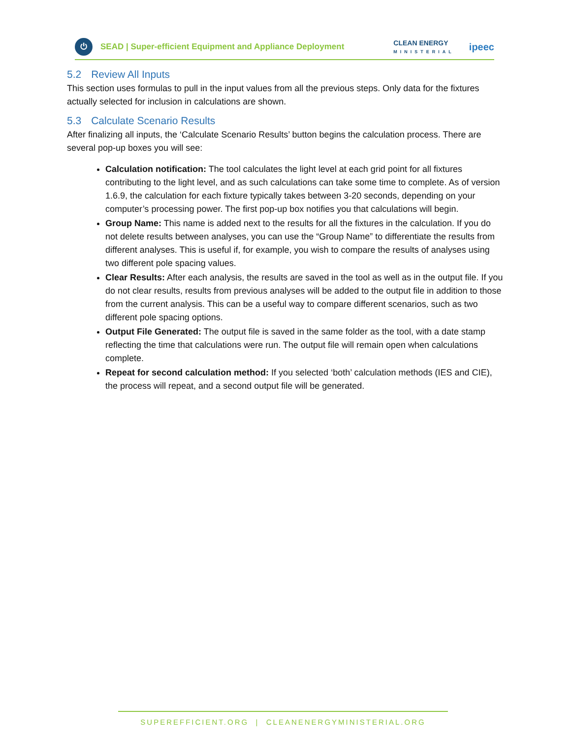⏻
SEAD | Super-efficient Equipment and Appliance Deployment
CLEAN ENERGY
MINISTERIAL
ipeec
5.2 Review All Inputs
This section uses formulas to pull in the input values from all the previous steps. Only data for the fixtures actually selected for inclusion in calculations are shown.
5.3 Calculate Scenario Results
After finalizing all inputs, the ‘Calculate Scenario Results’ button begins the calculation process. There are several pop-up boxes you will see:
Calculation notification: The tool calculates the light level at each grid point for all fixtures contributing to the light level, and as such calculations can take some time to complete. As of version 1.6.9, the calculation for each fixture typically takes between 3-20 seconds, depending on your computer’s processing power. The first pop-up box notifies you that calculations will begin.
Group Name: This name is added next to the results for all the fixtures in the calculation. If you do not delete results between analyses, you can use the “Group Name” to differentiate the results from different analyses. This is useful if, for example, you wish to compare the results of analyses using two different pole spacing values.
Clear Results: After each analysis, the results are saved in the tool as well as in the output file. If you do not clear results, results from previous analyses will be added to the output file in addition to those from the current analysis. This can be a useful way to compare different scenarios, such as two different pole spacing options.
Output File Generated: The output file is saved in the same folder as the tool, with a date stamp reflecting the time that calculations were run. The output file will remain open when calculations complete.
Repeat for second calculation method: If you selected ‘both’ calculation methods (IES and CIE), the process will repeat, and a second output file will be generated.
SUPEREFFICIENT.ORG | CLEANENERGYMINISTERIAL.ORG